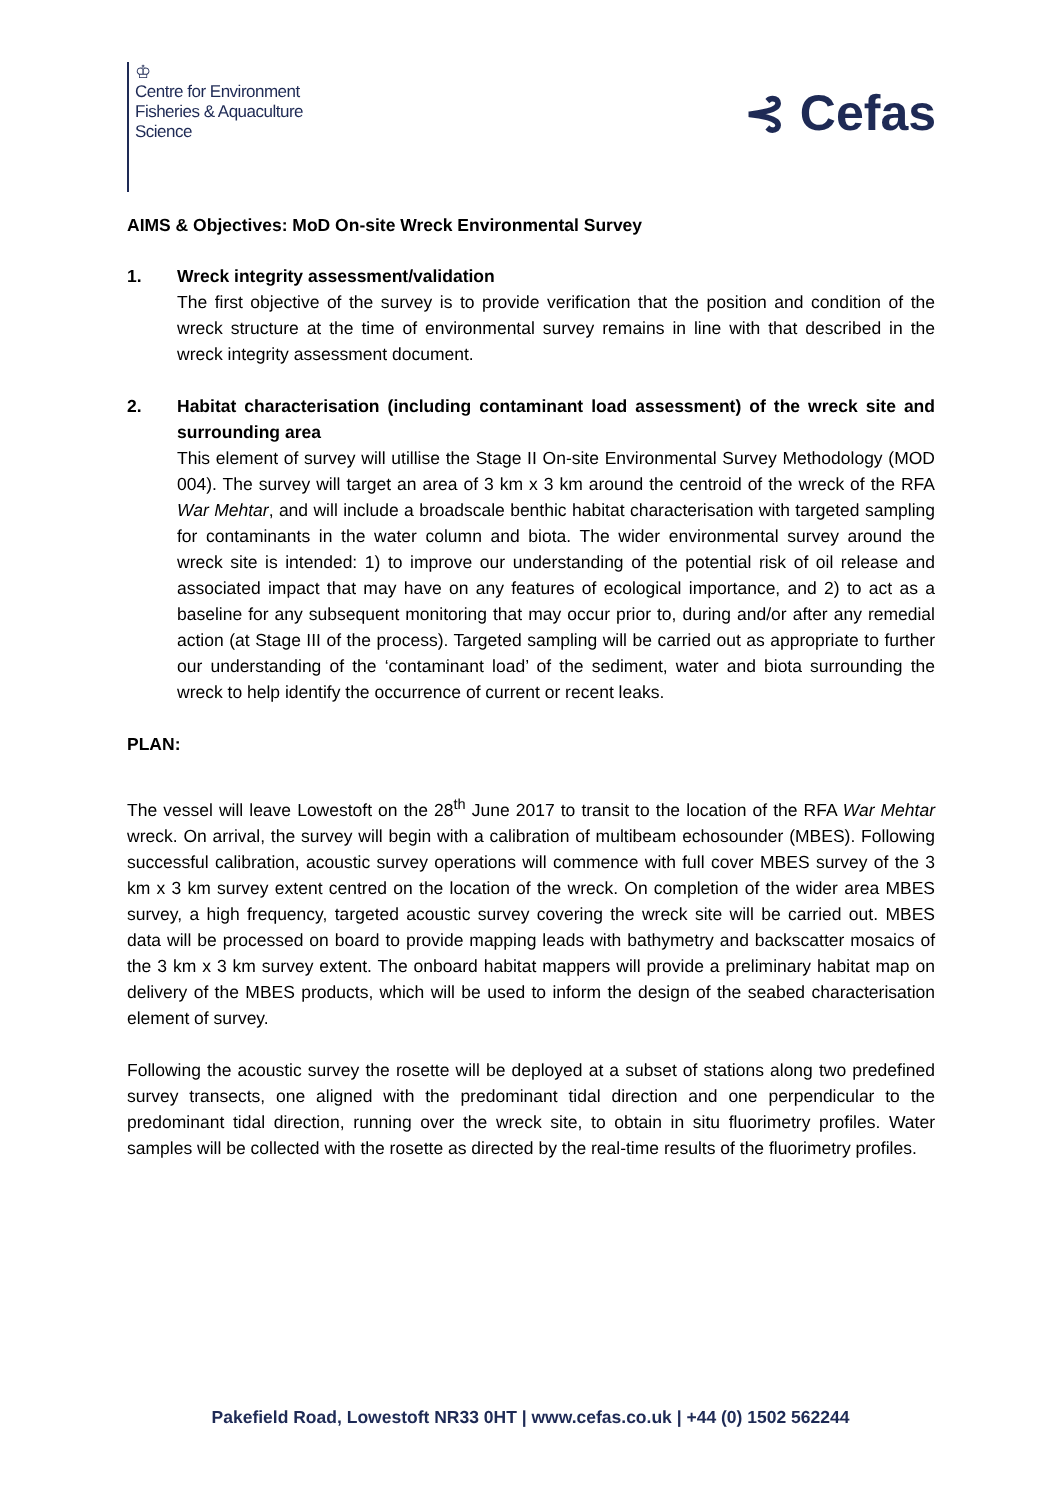♔
Centre for Environment
Fisheries & Aquaculture
Science
⊰ Cefas
AIMS & Objectives: MoD On-site Wreck Environmental Survey
1. Wreck integrity assessment/validation
The first objective of the survey is to provide verification that the position and condition of the wreck structure at the time of environmental survey remains in line with that described in the wreck integrity assessment document.
2. Habitat characterisation (including contaminant load assessment) of the wreck site and surrounding area
This element of survey will utillise the Stage II On-site Environmental Survey Methodology (MOD 004). The survey will target an area of 3 km x 3 km around the centroid of the wreck of the RFA War Mehtar, and will include a broadscale benthic habitat characterisation with targeted sampling for contaminants in the water column and biota. The wider environmental survey around the wreck site is intended: 1) to improve our understanding of the potential risk of oil release and associated impact that may have on any features of ecological importance, and 2) to act as a baseline for any subsequent monitoring that may occur prior to, during and/or after any remedial action (at Stage III of the process). Targeted sampling will be carried out as appropriate to further our understanding of the ‘contaminant load’ of the sediment, water and biota surrounding the wreck to help identify the occurrence of current or recent leaks.
PLAN:
The vessel will leave Lowestoft on the 28<sup>th</sup> June 2017 to transit to the location of the RFA War Mehtar wreck. On arrival, the survey will begin with a calibration of multibeam echosounder (MBES). Following successful calibration, acoustic survey operations will commence with full cover MBES survey of the 3 km x 3 km survey extent centred on the location of the wreck. On completion of the wider area MBES survey, a high frequency, targeted acoustic survey covering the wreck site will be carried out. MBES data will be processed on board to provide mapping leads with bathymetry and backscatter mosaics of the 3 km x 3 km survey extent. The onboard habitat mappers will provide a preliminary habitat map on delivery of the MBES products, which will be used to inform the design of the seabed characterisation element of survey.
Following the acoustic survey the rosette will be deployed at a subset of stations along two predefined survey transects, one aligned with the predominant tidal direction and one perpendicular to the predominant tidal direction, running over the wreck site, to obtain in situ fluorimetry profiles. Water samples will be collected with the rosette as directed by the real-time results of the fluorimetry profiles.
Pakefield Road, Lowestoft NR33 0HT | www.cefas.co.uk | +44 (0) 1502 562244